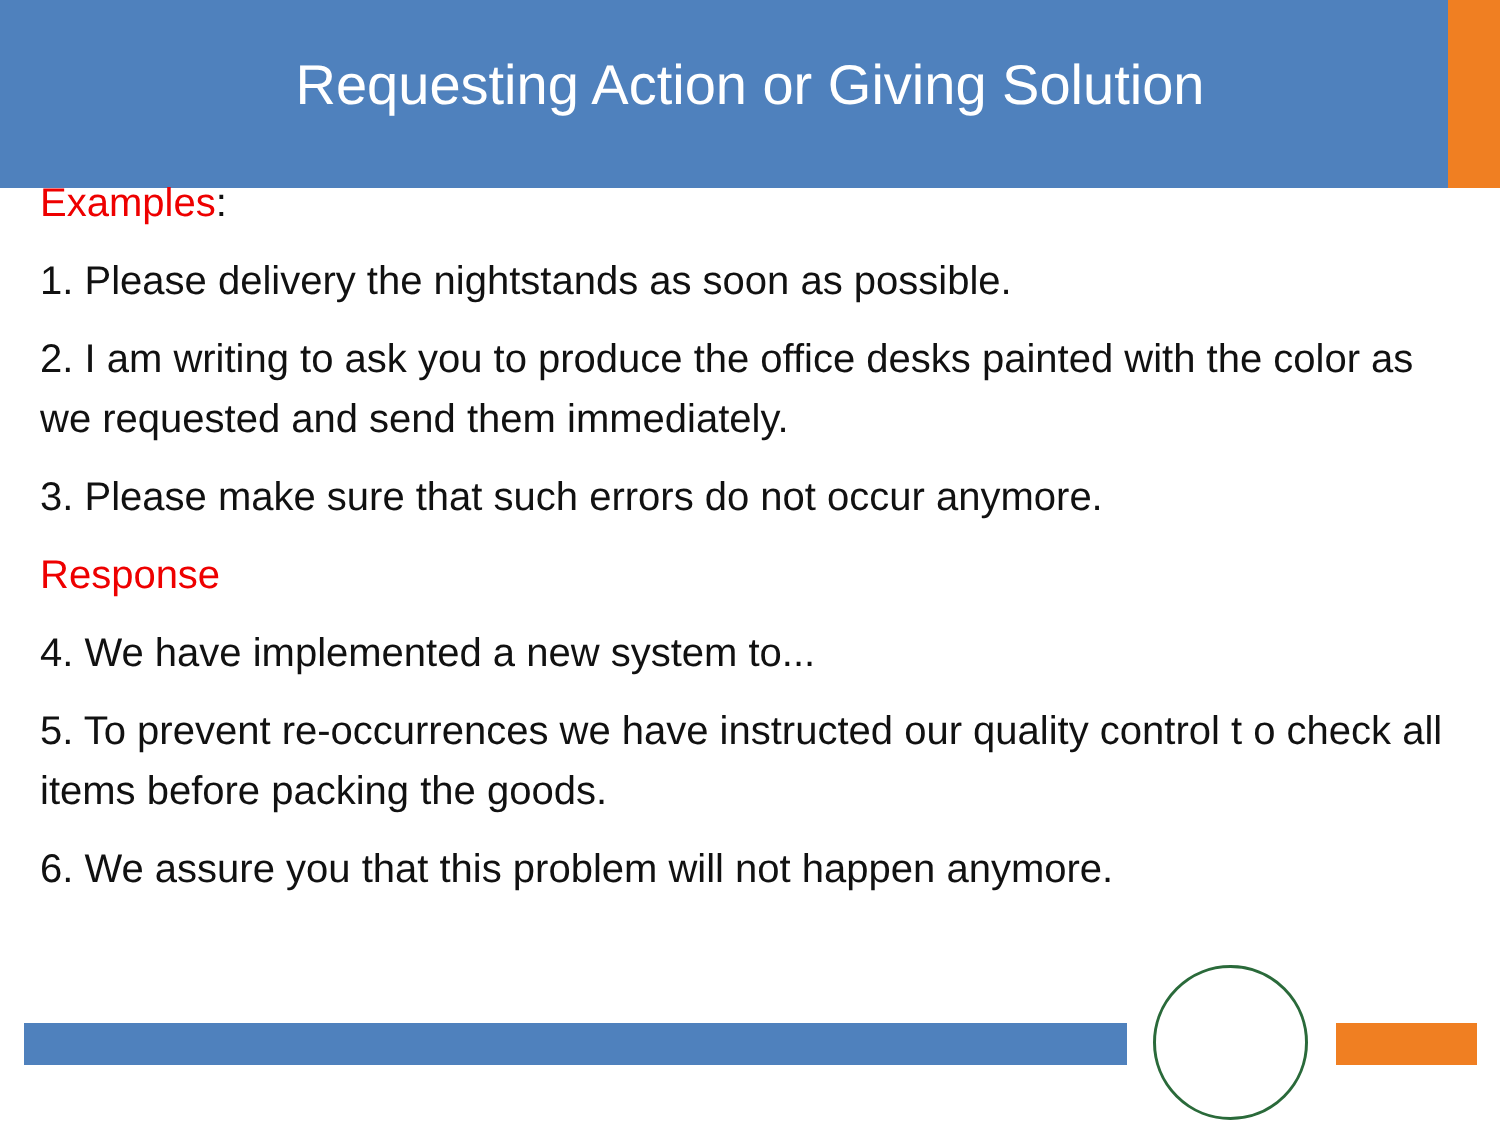Requesting Action or Giving Solution
Examples:
1. Please delivery the nightstands as soon as possible.
2. I am writing to ask you to produce the office desks painted with the color as we requested and send them immediately.
3. Please make sure that such errors do not occur anymore.
Response
4. We have implemented a new system to...
5. To prevent re-occurrences we have instructed our quality control t o check all items before packing the goods.
6. We assure you that this problem will not happen anymore.